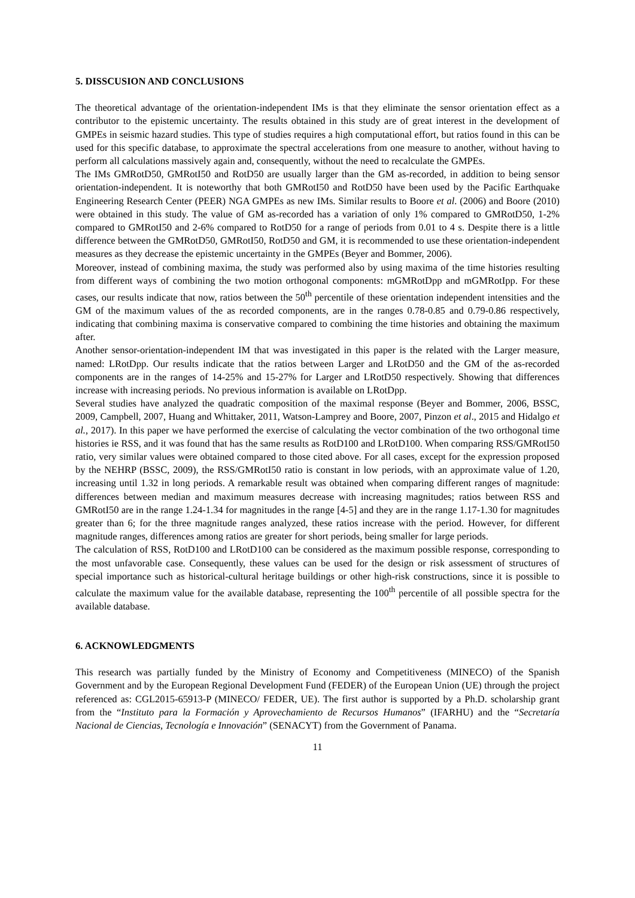5. DISSCUSION AND CONCLUSIONS
The theoretical advantage of the orientation-independent IMs is that they eliminate the sensor orientation effect as a contributor to the epistemic uncertainty. The results obtained in this study are of great interest in the development of GMPEs in seismic hazard studies. This type of studies requires a high computational effort, but ratios found in this can be used for this specific database, to approximate the spectral accelerations from one measure to another, without having to perform all calculations massively again and, consequently, without the need to recalculate the GMPEs.
The IMs GMRotD50, GMRotI50 and RotD50 are usually larger than the GM as-recorded, in addition to being sensor orientation-independent. It is noteworthy that both GMRotI50 and RotD50 have been used by the Pacific Earthquake Engineering Research Center (PEER) NGA GMPEs as new IMs. Similar results to Boore et al. (2006) and Boore (2010) were obtained in this study. The value of GM as-recorded has a variation of only 1% compared to GMRotD50, 1-2% compared to GMRotI50 and 2-6% compared to RotD50 for a range of periods from 0.01 to 4 s. Despite there is a little difference between the GMRotD50, GMRotI50, RotD50 and GM, it is recommended to use these orientation-independent measures as they decrease the epistemic uncertainty in the GMPEs (Beyer and Bommer, 2006).
Moreover, instead of combining maxima, the study was performed also by using maxima of the time histories resulting from different ways of combining the two motion orthogonal components: mGMRotDpp and mGMRotIpp. For these cases, our results indicate that now, ratios between the 50<sup>th</sup> percentile of these orientation independent intensities and the GM of the maximum values of the as recorded components, are in the ranges 0.78-0.85 and 0.79-0.86 respectively, indicating that combining maxima is conservative compared to combining the time histories and obtaining the maximum after.
Another sensor-orientation-independent IM that was investigated in this paper is the related with the Larger measure, named: LRotDpp. Our results indicate that the ratios between Larger and LRotD50 and the GM of the as-recorded components are in the ranges of 14-25% and 15-27% for Larger and LRotD50 respectively. Showing that differences increase with increasing periods. No previous information is available on LRotDpp.
Several studies have analyzed the quadratic composition of the maximal response (Beyer and Bommer, 2006, BSSC, 2009, Campbell, 2007, Huang and Whittaker, 2011, Watson-Lamprey and Boore, 2007, Pinzon et al., 2015 and Hidalgo et al., 2017). In this paper we have performed the exercise of calculating the vector combination of the two orthogonal time histories ie RSS, and it was found that has the same results as RotD100 and LRotD100. When comparing RSS/GMRotI50 ratio, very similar values were obtained compared to those cited above. For all cases, except for the expression proposed by the NEHRP (BSSC, 2009), the RSS/GMRotI50 ratio is constant in low periods, with an approximate value of 1.20, increasing until 1.32 in long periods. A remarkable result was obtained when comparing different ranges of magnitude: differences between median and maximum measures decrease with increasing magnitudes; ratios between RSS and GMRotI50 are in the range 1.24-1.34 for magnitudes in the range [4-5] and they are in the range 1.17-1.30 for magnitudes greater than 6; for the three magnitude ranges analyzed, these ratios increase with the period. However, for different magnitude ranges, differences among ratios are greater for short periods, being smaller for large periods.
The calculation of RSS, RotD100 and LRotD100 can be considered as the maximum possible response, corresponding to the most unfavorable case. Consequently, these values can be used for the design or risk assessment of structures of special importance such as historical-cultural heritage buildings or other high-risk constructions, since it is possible to calculate the maximum value for the available database, representing the 100<sup>th</sup> percentile of all possible spectra for the available database.
6. ACKNOWLEDGMENTS
This research was partially funded by the Ministry of Economy and Competitiveness (MINECO) of the Spanish Government and by the European Regional Development Fund (FEDER) of the European Union (UE) through the project referenced as: CGL2015-65913-P (MINECO/ FEDER, UE). The first author is supported by a Ph.D. scholarship grant from the “Instituto para la Formación y Aprovechamiento de Recursos Humanos” (IFARHU) and the “Secretaría Nacional de Ciencias, Tecnología e Innovación” (SENACYT) from the Government of Panama.
11